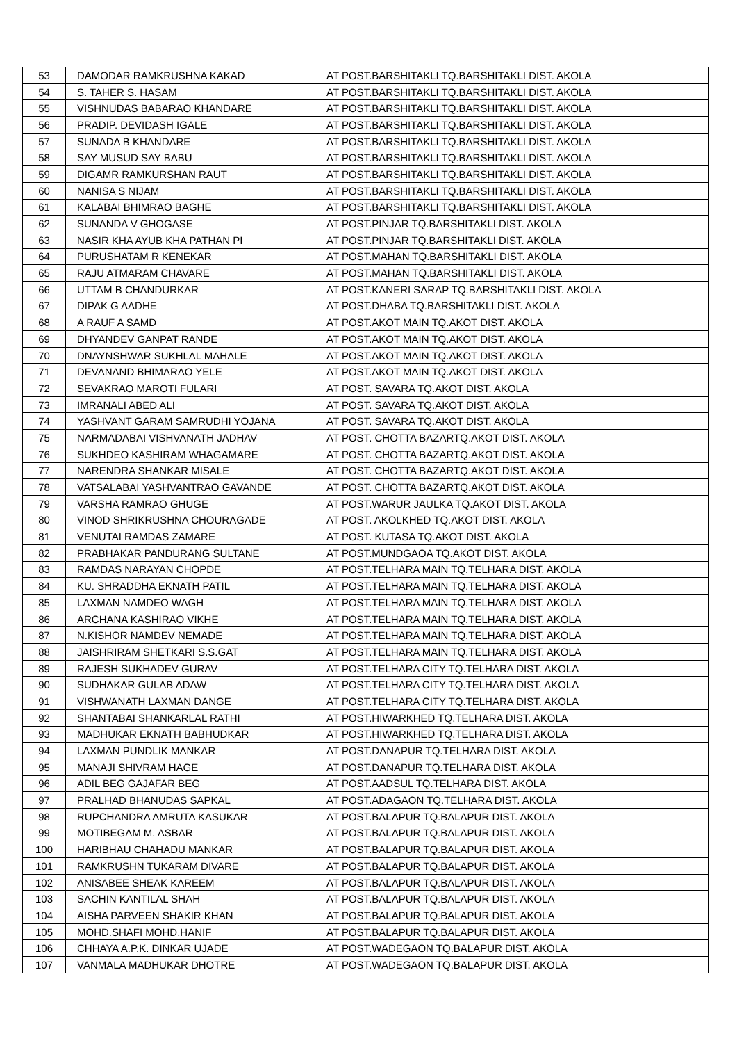| 53 | DAMODAR RAMKRUSHNA KAKAD | AT POST.BARSHITAKLI TQ.BARSHITAKLI DIST. AKOLA |
| 54 | S. TAHER S. HASAM | AT POST.BARSHITAKLI TQ.BARSHITAKLI DIST. AKOLA |
| 55 | VISHNUDAS BABARAO KHANDARE | AT POST.BARSHITAKLI TQ.BARSHITAKLI DIST. AKOLA |
| 56 | PRADIP. DEVIDASH IGALE | AT POST.BARSHITAKLI TQ.BARSHITAKLI DIST. AKOLA |
| 57 | SUNADA B KHANDARE | AT POST.BARSHITAKLI TQ.BARSHITAKLI DIST. AKOLA |
| 58 | SAY MUSUD SAY BABU | AT POST.BARSHITAKLI TQ.BARSHITAKLI DIST. AKOLA |
| 59 | DIGAMR RAMKURSHAN RAUT | AT POST.BARSHITAKLI TQ.BARSHITAKLI DIST. AKOLA |
| 60 | NANISA S NIJAM | AT POST.BARSHITAKLI TQ.BARSHITAKLI DIST. AKOLA |
| 61 | KALABAI BHIMRAO BAGHE | AT POST.BARSHITAKLI TQ.BARSHITAKLI DIST. AKOLA |
| 62 | SUNANDA V GHOGASE | AT POST.PINJAR TQ.BARSHITAKLI DIST. AKOLA |
| 63 | NASIR KHA AYUB KHA PATHAN PI | AT POST.PINJAR TQ.BARSHITAKLI DIST. AKOLA |
| 64 | PURUSHATAM R KENEKAR | AT POST.MAHAN TQ.BARSHITAKLI DIST. AKOLA |
| 65 | RAJU ATMARAM CHAVARE | AT POST.MAHAN TQ.BARSHITAKLI DIST. AKOLA |
| 66 | UTTAM B CHANDURKAR | AT POST.KANERI SARAP TQ.BARSHITAKLI DIST. AKOLA |
| 67 | DIPAK G AADHE | AT POST.DHABA TQ.BARSHITAKLI DIST. AKOLA |
| 68 | A RAUF A SAMD | AT POST.AKOT MAIN TQ.AKOT DIST. AKOLA |
| 69 | DHYANDEV GANPAT RANDE | AT POST.AKOT MAIN TQ.AKOT DIST. AKOLA |
| 70 | DNAYNSHWAR SUKHLAL MAHALE | AT POST.AKOT MAIN TQ.AKOT DIST. AKOLA |
| 71 | DEVANAND BHIMARAO YELE | AT POST.AKOT MAIN TQ.AKOT DIST. AKOLA |
| 72 | SEVAKRAO MAROTI FULARI | AT POST. SAVARA TQ.AKOT DIST. AKOLA |
| 73 | IMRANALI ABED ALI | AT POST. SAVARA TQ.AKOT DIST. AKOLA |
| 74 | YASHVANT GARAM SAMRUDHI YOJANA | AT POST. SAVARA TQ.AKOT DIST. AKOLA |
| 75 | NARMADABAI VISHVANATH JADHAV | AT POST. CHOTTA BAZARTQ.AKOT DIST. AKOLA |
| 76 | SUKHDEO KASHIRAM WHAGAMARE | AT POST. CHOTTA BAZARTQ.AKOT DIST. AKOLA |
| 77 | NARENDRA SHANKAR MISALE | AT POST. CHOTTA BAZARTQ.AKOT DIST. AKOLA |
| 78 | VATSALABAI YASHVANTRAO GAVANDE | AT POST. CHOTTA BAZARTQ.AKOT DIST. AKOLA |
| 79 | VARSHA RAMRAO GHUGE | AT POST.WARUR JAULKA TQ.AKOT DIST. AKOLA |
| 80 | VINOD SHRIKRUSHNA CHOURAGADE | AT POST. AKOLKHED TQ.AKOT DIST. AKOLA |
| 81 | VENUTAI RAMDAS ZAMARE | AT POST. KUTASA TQ.AKOT DIST. AKOLA |
| 82 | PRABHAKAR PANDURANG SULTANE | AT POST.MUNDGAOA TQ.AKOT DIST. AKOLA |
| 83 | RAMDAS NARAYAN CHOPDE | AT POST.TELHARA MAIN TQ.TELHARA DIST. AKOLA |
| 84 | KU. SHRADDHA EKNATH PATIL | AT POST.TELHARA MAIN TQ.TELHARA DIST. AKOLA |
| 85 | LAXMAN NAMDEO WAGH | AT POST.TELHARA MAIN TQ.TELHARA DIST. AKOLA |
| 86 | ARCHANA KASHIRAO VIKHE | AT POST.TELHARA MAIN TQ.TELHARA DIST. AKOLA |
| 87 | N.KISHOR NAMDEV NEMADE | AT POST.TELHARA MAIN TQ.TELHARA DIST. AKOLA |
| 88 | JAISHRIRAM SHETKARI S.S.GAT | AT POST.TELHARA MAIN TQ.TELHARA DIST. AKOLA |
| 89 | RAJESH SUKHADEV GURAV | AT POST.TELHARA CITY TQ.TELHARA DIST. AKOLA |
| 90 | SUDHAKAR GULAB ADAW | AT POST.TELHARA CITY TQ.TELHARA DIST. AKOLA |
| 91 | VISHWANATH LAXMAN DANGE | AT POST.TELHARA CITY TQ.TELHARA DIST. AKOLA |
| 92 | SHANTABAI SHANKARLAL RATHI | AT POST.HIWARKHED TQ.TELHARA DIST. AKOLA |
| 93 | MADHUKAR EKNATH BABHUDKAR | AT POST.HIWARKHED TQ.TELHARA DIST. AKOLA |
| 94 | LAXMAN PUNDLIK MANKAR | AT POST.DANAPUR TQ.TELHARA DIST. AKOLA |
| 95 | MANAJI SHIVRAM HAGE | AT POST.DANAPUR TQ.TELHARA DIST. AKOLA |
| 96 | ADIL BEG GAJAFAR BEG | AT POST.AADSUL TQ.TELHARA DIST. AKOLA |
| 97 | PRALHAD BHANUDAS SAPKAL | AT POST.ADAGAON TQ.TELHARA DIST. AKOLA |
| 98 | RUPCHANDRA AMRUTA KASUKAR | AT POST.BALAPUR TQ.BALAPUR DIST. AKOLA |
| 99 | MOTIBEGAM M. ASBAR | AT POST.BALAPUR TQ.BALAPUR DIST. AKOLA |
| 100 | HARIBHAU CHAHADU MANKAR | AT POST.BALAPUR TQ.BALAPUR DIST. AKOLA |
| 101 | RAMKRUSHN TUKARAM DIVARE | AT POST.BALAPUR TQ.BALAPUR DIST. AKOLA |
| 102 | ANISABEE SHEAK KAREEM | AT POST.BALAPUR TQ.BALAPUR DIST. AKOLA |
| 103 | SACHIN KANTILAL SHAH | AT POST.BALAPUR TQ.BALAPUR DIST. AKOLA |
| 104 | AISHA PARVEEN SHAKIR KHAN | AT POST.BALAPUR TQ.BALAPUR DIST. AKOLA |
| 105 | MOHD.SHAFI MOHD.HANIF | AT POST.BALAPUR TQ.BALAPUR DIST. AKOLA |
| 106 | CHHAYA A.P.K. DINKAR UJADE | AT POST.WADEGAON TQ.BALAPUR DIST. AKOLA |
| 107 | VANMALA MADHUKAR DHOTRE | AT POST.WADEGAON TQ.BALAPUR DIST. AKOLA |